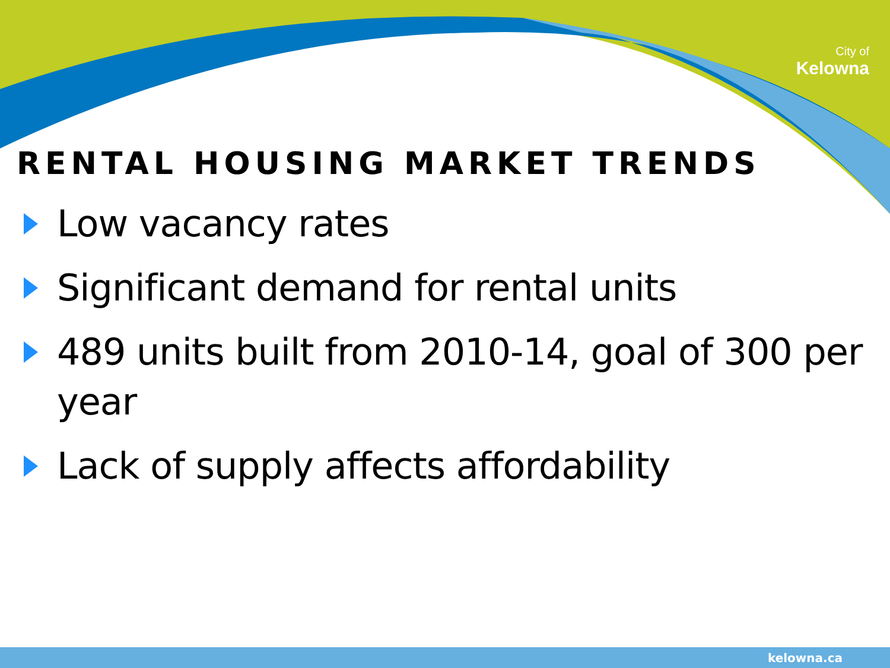City of
Kelowna
RENTAL HOUSING MARKET TRENDS
Low vacancy rates
Significant demand for rental units
489 units built from 2010-14, goal of 300 per year
Lack of supply affects affordability
kelowna.ca